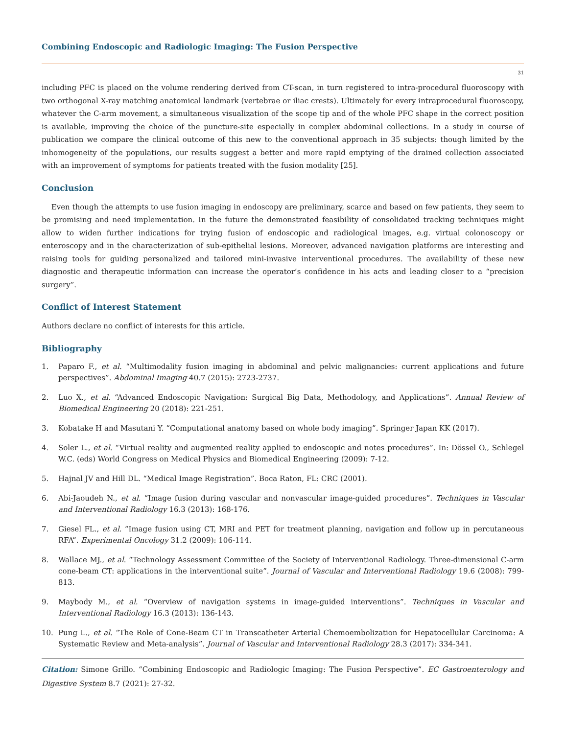Combining Endoscopic and Radiologic Imaging: The Fusion Perspective
31
including PFC is placed on the volume rendering derived from CT-scan, in turn registered to intra-procedural fluoroscopy with two orthogonal X-ray matching anatomical landmark (vertebrae or iliac crests). Ultimately for every intraprocedural fluoroscopy, whatever the C-arm movement, a simultaneous visualization of the scope tip and of the whole PFC shape in the correct position is available, improving the choice of the puncture-site especially in complex abdominal collections. In a study in course of publication we compare the clinical outcome of this new to the conventional approach in 35 subjects: though limited by the inhomogeneity of the populations, our results suggest a better and more rapid emptying of the drained collection associated with an improvement of symptoms for patients treated with the fusion modality [25].
Conclusion
Even though the attempts to use fusion imaging in endoscopy are preliminary, scarce and based on few patients, they seem to be promising and need implementation. In the future the demonstrated feasibility of consolidated tracking techniques might allow to widen further indications for trying fusion of endoscopic and radiological images, e.g. virtual colonoscopy or enteroscopy and in the characterization of sub-epithelial lesions. Moreover, advanced navigation platforms are interesting and raising tools for guiding personalized and tailored mini-invasive interventional procedures. The availability of these new diagnostic and therapeutic information can increase the operator’s confidence in his acts and leading closer to a “precision surgery”.
Conflict of Interest Statement
Authors declare no conflict of interests for this article.
Bibliography
1. Paparo F., et al. “Multimodality fusion imaging in abdominal and pelvic malignancies: current applications and future perspectives”. Abdominal Imaging 40.7 (2015): 2723-2737.
2. Luo X., et al. “Advanced Endoscopic Navigation: Surgical Big Data, Methodology, and Applications”. Annual Review of Biomedical Engineering 20 (2018): 221-251.
3. Kobatake H and Masutani Y. “Computational anatomy based on whole body imaging”. Springer Japan KK (2017).
4. Soler L., et al. “Virtual reality and augmented reality applied to endoscopic and notes procedures”. In: Dössel O., Schlegel W.C. (eds) World Congress on Medical Physics and Biomedical Engineering (2009): 7-12.
5. Hajnal JV and Hill DL. “Medical Image Registration”. Boca Raton, FL: CRC (2001).
6. Abi-Jaoudeh N., et al. “Image fusion during vascular and nonvascular image-guided procedures”. Techniques in Vascular and Interventional Radiology 16.3 (2013): 168-176.
7. Giesel FL., et al. “Image fusion using CT, MRI and PET for treatment planning, navigation and follow up in percutaneous RFA”. Experimental Oncology 31.2 (2009): 106-114.
8. Wallace MJ., et al. “Technology Assessment Committee of the Society of Interventional Radiology. Three-dimensional C-arm cone-beam CT: applications in the interventional suite”. Journal of Vascular and Interventional Radiology 19.6 (2008): 799-813.
9. Maybody M., et al. “Overview of navigation systems in image-guided interventions”. Techniques in Vascular and Interventional Radiology 16.3 (2013): 136-143.
10. Pung L., et al. “The Role of Cone-Beam CT in Transcatheter Arterial Chemoembolization for Hepatocellular Carcinoma: A Systematic Review and Meta-analysis”. Journal of Vascular and Interventional Radiology 28.3 (2017): 334-341.
Citation: Simone Grillo. “Combining Endoscopic and Radiologic Imaging: The Fusion Perspective”. EC Gastroenterology and Digestive System 8.7 (2021): 27-32.